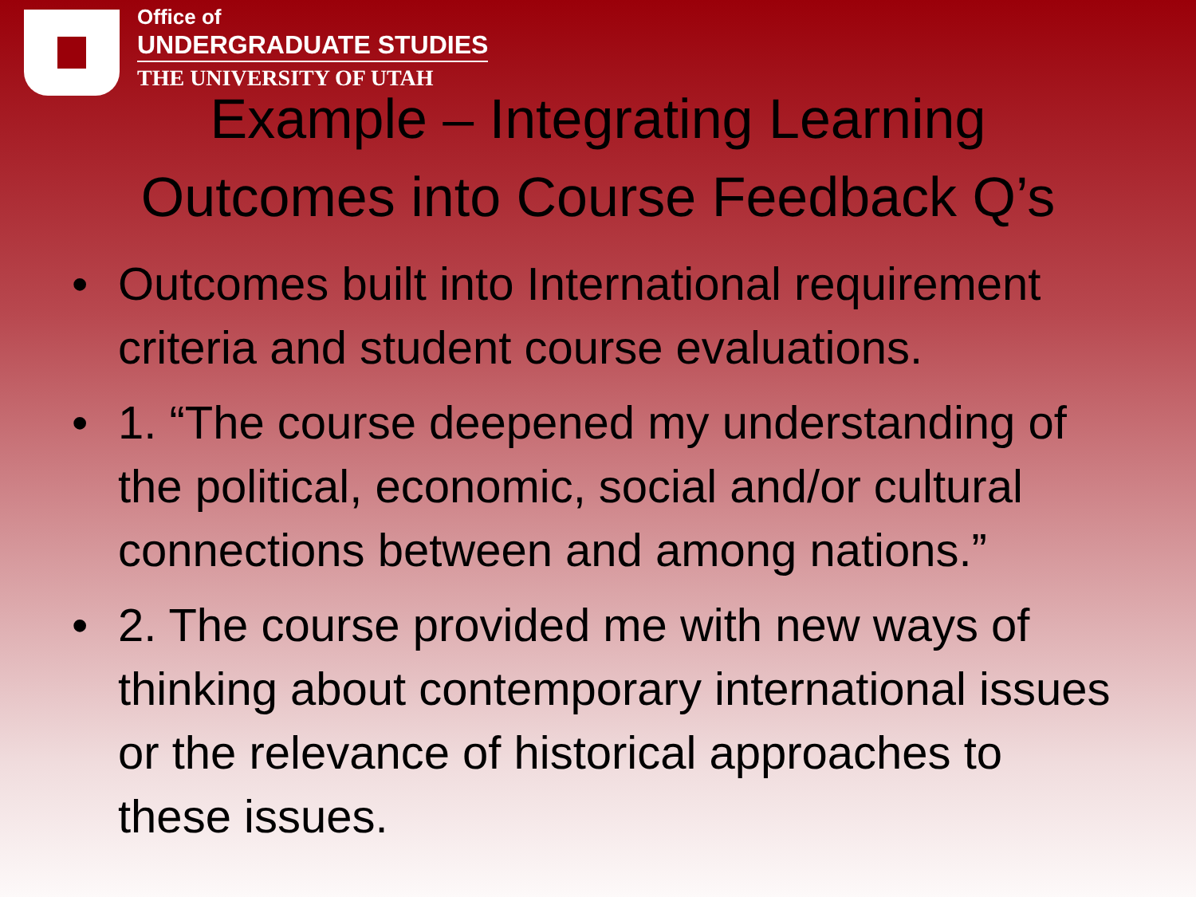Office of
UNDERGRADUATE STUDIES
THE UNIVERSITY OF UTAH
Example – Integrating Learning
Outcomes into Course Feedback Q’s
• Outcomes built into International requirement criteria and student course evaluations.
• 1. “The course deepened my understanding of the political, economic, social and/or cultural connections between and among nations.”
• 2. The course provided me with new ways of thinking about contemporary international issues or the relevance of historical approaches to these issues.